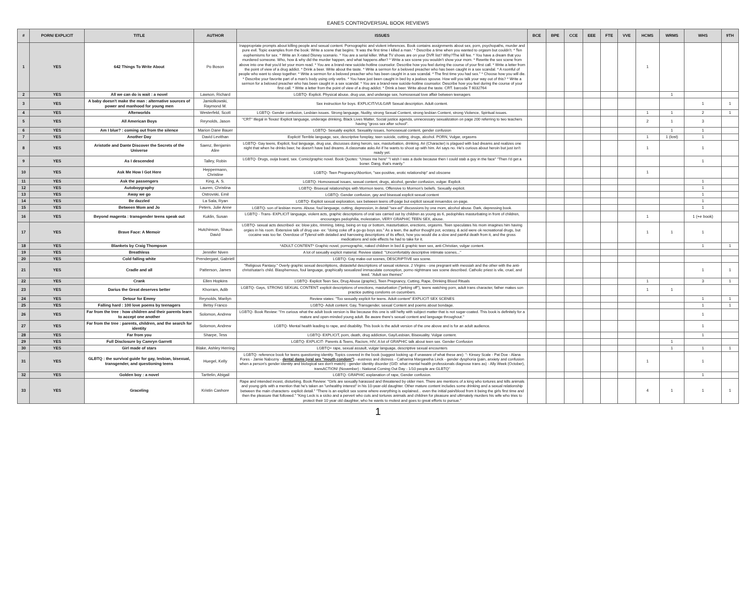EANES CONTROVERSIAL BOOK REVIEWS
| # | PORN/ EXPLICIT | TITLE | AUTHOR | ISSUES | BCE | BPE | CCE | EEE | FTE | VVE | HCMS | WRMS | WHS | 9TH |
| --- | --- | --- | --- | --- | --- | --- | --- | --- | --- | --- | --- | --- | --- | --- |
| 1 | YES | 642 Things To Write About | Po Boson | Inappropriate prompts about killing people and sexual content. Pornographic and violent inferences. Book contains assignments about sex, porn, psychopaths, murder and pure evil. Topic examples from the book: Write a scene that begins: 'It was the first time I killed a man.' * Describe a time when you wanted to orgasm but couldn't. * Ten euphemisms for sex. * Write an X-rated Disney scenario. * You are a serial killer. What TV shows are on your DVR list? Why?The kill fee. * You have a dream that you murdered someone. Who, how & why did the murder happen, and what happens after? * Write a sex scene you wouldn't show your mom. * Rewrite the sex scene from above into one that you'd let your mom read. * You are a brand-new suicide-hotline counselor. Describe how you feel during the course of your first call. * Write a letter from the point of view of a drug addict. * Drink a beer. Write about the taste. * Write a sermon for a beloved preacher who has been caught in a sex scandal. * A roomful of people who want to sleep together. * Write a sermon for a beloved preacher who has been caught in a sex scandal. * The first time you had sex." * Choose how you will die. * Describe your favorite part of a man's body using only verbs. * You have just been caught in bed by a jealous spouse. How will you talk your way out of this? * Write a sermon for a beloved preacher who has been caught in a sex scandal. * You are a brand-new suicide-hotline counselor. Describe how you feel during the course of your first call. * Write a letter from the point of view of a drug addict. * Drink a beer. Write about the taste. CRT. barcode T 6032764 | | | | | | | 1 | | | |
| 2 | YES | All we can do is wait : a novel | Lawson, Richard | LGBTQ- Explicit. Physical abuse, drug use, and underage sex, homosexual love affair between teenagers | | | | | | | | 1 | | |
| 3 | YES | A baby doesn't make the man : alternative sources of power and manhood for young men | Jamiolkowski, Raymond M. | Sex instruction for boys. EXPLICIT/VULGAR Sexual description. Adult content. | | | | | | | | | 1 | 1 |
| 4 | YES | Afterworlds | Westerfeld, Scott | LGBTQ- Gender confusion, Lesbian issues. Strong language, Nudity, strong Sexual Content, strong lesbian Content, strong Violence, Spiritual issues. | | | | | | | 1 | 1 | 2 | 1 |
| 5 | YES | All American Boys | Reynolds, Jason | "CRT" Illegal in Texas! Explicit language, underage drinking, Black Lives Matter, Social justice agenda, unnecessary sexualization on page 200 referring to two teachers having "gross sex after school". | | | | | | | 2 | 1 | 3 | |
| 6 | YES | Am I blue? : coming out from the silence | Marion Dane Bauer | LGBTQ- Sexually explicit. Sexuality issues, homosexual content, gender confusion | | | | | | | | 1 | 1 | |
| 7 | YES | Another Day | David Levithan | Explicit! Terrible language, sex, descriptive foreplay, teen suicide, cutting, drugs, alcohol. PORN, Vulgar, orgasms | | | | | | | 1 | 1 (lost) | 1 | |
| 8 | YES | Aristotle and Dante Discover the Secrets of the Universe | Saenz, Benjamin Alire | LGBTQ- Gay teens, Explicit, foul language, drug use, discusses doing heroin, sex, masturbation, drinking. Ari (Character) is plagued with bad dreams and realizes one night that when he drinks beer, he doesn't have bad dreams. A classmate asks Ari if he wants to shoot up with him. Ari says no. He's curious about heroin but just isn't ready yet. | | | | | | | 1 | | 1 | |
| 9 | YES | As I descended | Talley, Robin | LGBTQ- Drugs, ouija board, sex. Comic/graphic novel. Book Quotes: "Unsex me here" "I wish I was a dude because then I could stab a guy in the face" "Then I'd get a boner. Dang, that's manly." | | | | | | | | | 1 | |
| 10 | YES | Ask Me How I Got Here | Heppermann, Christine | LGBTQ- Teen Pregnancy/Abortion, "sex-positive, erotic relationship" and obscene | | | | | | | 1 | | | |
| 11 | YES | Ask the passengers | King, A. S. | LGBTQ- Homosexual issues, sexual content, drugs, alcohol, gender confusion, vulgar. Explicit. | | | | | | | | | 1 | |
| 12 | YES | Autoboygraphy | Lauren, Christina | LGBTQ- Bisexual relationships with Mormon teens. Offensive to Mormon's beliefs. Sexually explicit. | | | | | | | | | 1 | |
| 13 | YES | Away we go | Ostrovski, Emil | LGBTQ- Gender confusion, gay and bisexual explicit sexual content | | | | | | | | | 1 | |
| 14 | YES | Be dazzled | La Sala, Ryan | LGBTQ- Explicit sexual exploration, sex between teens off-page but explicit sexual innuendos on-page. | | | | | | | | | 1 | |
| 15 | YES | Between Mom and Jo | Peters, Julie Anne | LGBTQ- son of lesbian moms. Abuse, foul language, cutting, depression, in detail "sex-ed" discussions by one mom, alcohol abuse. Dark, depressing book. | | | | | | | | | 1 | |
| 16 | YES | Beyond magenta : transgender teens speak out | Kuklin, Susan | LGBTQ - Trans- EXPLICIT language, violent acts, graphic descriptions of oral sex carried out by children as young as 6, pedophiles masturbating in front of children, encourages pedophilia, molestation, VERY GRAPHIC TEEN SEX, abuse. | | | | | | | 1 | | 1 (+e book) | |
| 17 | YES | Brave Face: A Memoir | Hutchinson, Shaun David | LGBTQ- sexual acts described- ex: blow jobs, rimming, biting, being on top or bottom, masturbation, erections, orgasms. Teen speculates his mom imagines him having orgies in his room. Extensive talk of drug use- ex: "doing coke off a go-go boys ass." As a teen, the author thought pot, ecstasy, & acid were ok recreational drugs, but cocaine was too far. Overdose of Tylenol with detailed and harrowing descriptions of its effect, how you would die a slow and painful death from it, and the gross medications and side effects he had to take for it. | | | | | | | 1 | 1 | 1 | |
| 18 | YES | Blankets by Craig Thompson | | *ADULT CONTENT* Graphic novel, pornographic, naked children in bed & graphic teen sex, anti-Christian, vulgar content. | | | | | | | | | 1 | 1 |
| 19 | YES | Breathless | Jennifer Niven | A lot of sexually explicit material. Review stated: "Uncomfortably descriptive intimate scenes..." | | | | | | | | | | |
| 20 | YES | Cold falling white | Prendergast, Gabriell | LGBTQ- Gay make-out scenes, DESCRIPTIVE sex scene. | | | | | | | | | | |
| 21 | YES | Cradle and all | Patterson, James | "Religious Fantasy." Overly graphic sexual descritptions, distasteful descriptions of sexual violence. 2 Virgins - one pregnant with messiah and the other with the anti-christ/satan's child. Blasphemous, foul language, graphically sexualized immaculate conception, porno nightmare sex scene described. Catholic priest is vile, cruel, and lewd. "Adult sex themes" | | | | | | | | | 1 | 1 |
| 22 | YES | Crank | Ellen Hopkins | LGBTQ- Explicit Teen Sex, Drug Abuse (graphic), Teen Pregnancy, Cutting, Rape, Drinking Blood Rituals | | | | | | | 1 | | 3 | 1 |
| 23 | YES | Darius the Great deserves better | Khorram, Adib | LGBTQ- Gays, STRONG SEXUAL CONTENT: explicit descriptions of erections, masturbation ("jerking off"), teens watching porn, adult trans character, father makes son practice putting condoms on cucumbers. | | | | | | | 1 | 1 | | |
| 24 | YES | Detour for Emmy | Reynolds, Marilyn | Review states: "Too sexually explicit for teens. Adult content" EXPLICIT SEX SCENES | | | | | | | | | 1 | 1 |
| 25 | YES | Falling hard : 100 love poems by teenagers | Betsy Franco | LGBTQ- Adult content. Gay, Transgender, sexual Content and poems about bondage. | | | | | | | | | 1 | 1 |
| 26 | YES | Far from the tree : how children and their parents learn to accept one another | Solomon, Andrew | LGBTQ- Book Review: "I'm curious what the adult book version is like because this one is still hefty with subject matter that is not sugar-coated. This book is definitely for a mature and open-minded young adult. Be aware there's sexual content and language throughout." | | | | | | | | | 1 | |
| 27 | YES | Far from the tree : parents, children, and the search for identity | Solomon, Andrew | LGBTQ- Mental health leading to rape, and disability. This book is the adult version of the one above and is for an adult audience. | | | | | | | | | 1 | |
| 28 | YES | Far from you | Sharpe, Tess | LGBTQ- EXPLICIT, porn, death, drug addiction, Gay/Lesbian, Bisexuality. Vulgar content. | | | | | | | | | 1 | |
| 29 | YES | Full Disclosure by Camryn Garrett | | LGBTQ- EXPLICIT- Parents & Teens, Racism, HIV, A lot of GRAPHIC talk about teen sex. Gender Confusion | | | | | | | | 1 | | |
| 30 | YES | Girl made of stars | Blake, Ashley Herring | LGBTQ+ rape, sexual assault, vulgar language, descriptive sexual encounters | | | | | | | | 1 | 1 | 1 |
| 31 | YES | GLBTQ : the survival guide for gay, lesbian, bisexual, transgender, and questioning teens | Huegel, Kelly | LGBTQ- reference book for teens questioning identity. Topics covered in the book (suggest looking up if unaware of what these are): "- Kinsey Scale - Pat Doe - Alana Fores - Jamie Nabozny - dental dams (oral sex "mouth condom") - eustress and distress - Catharina Margaretha Linck - gender dysphoria (pain, anxiety and confusion when a person's gender identity and biological sex don't match) - gender identity disorder (GID: what mental health professionals diagnose trans as) - Ally Week (October), transACTION! (November) - National Coming Out Day - 1/10 people are GLBTQ" | | | | | | | 1 | | 1 | |
| 32 | YES | Golden boy : a novel | Tarttelin, Abigail | LGBTQ- GRAPHIC explanation of rape, Gender confusion. | | | | | | | | | 1 | |
| 33 | YES | Graceling | Kristin Cashore | Rape and intended incest, disturbing. Book Review: "Girls are sexually harassed and threatened by older men. There are mentions of a king who tortures and kills animals and young girls with a mention that he's taken an "unhealthy interest" in his 10-year-old daughter. Other mature content includes some drinking and a sexual relationship between the main characters- explicit detail." "There is an explicit sex scene where everything is explained... even the initial pain/blood from it being the girls first time and then the pleasure that followed." "King Leck is a sicko and a pervert who cuts and tortures animals and children for pleasure and ultimately murders his wife who tries to protect their 10 year old daughter, who he wants to molest and goes to great efforts to pursue." | | | | | | | 4 | 1 | 1 | 1 |
1